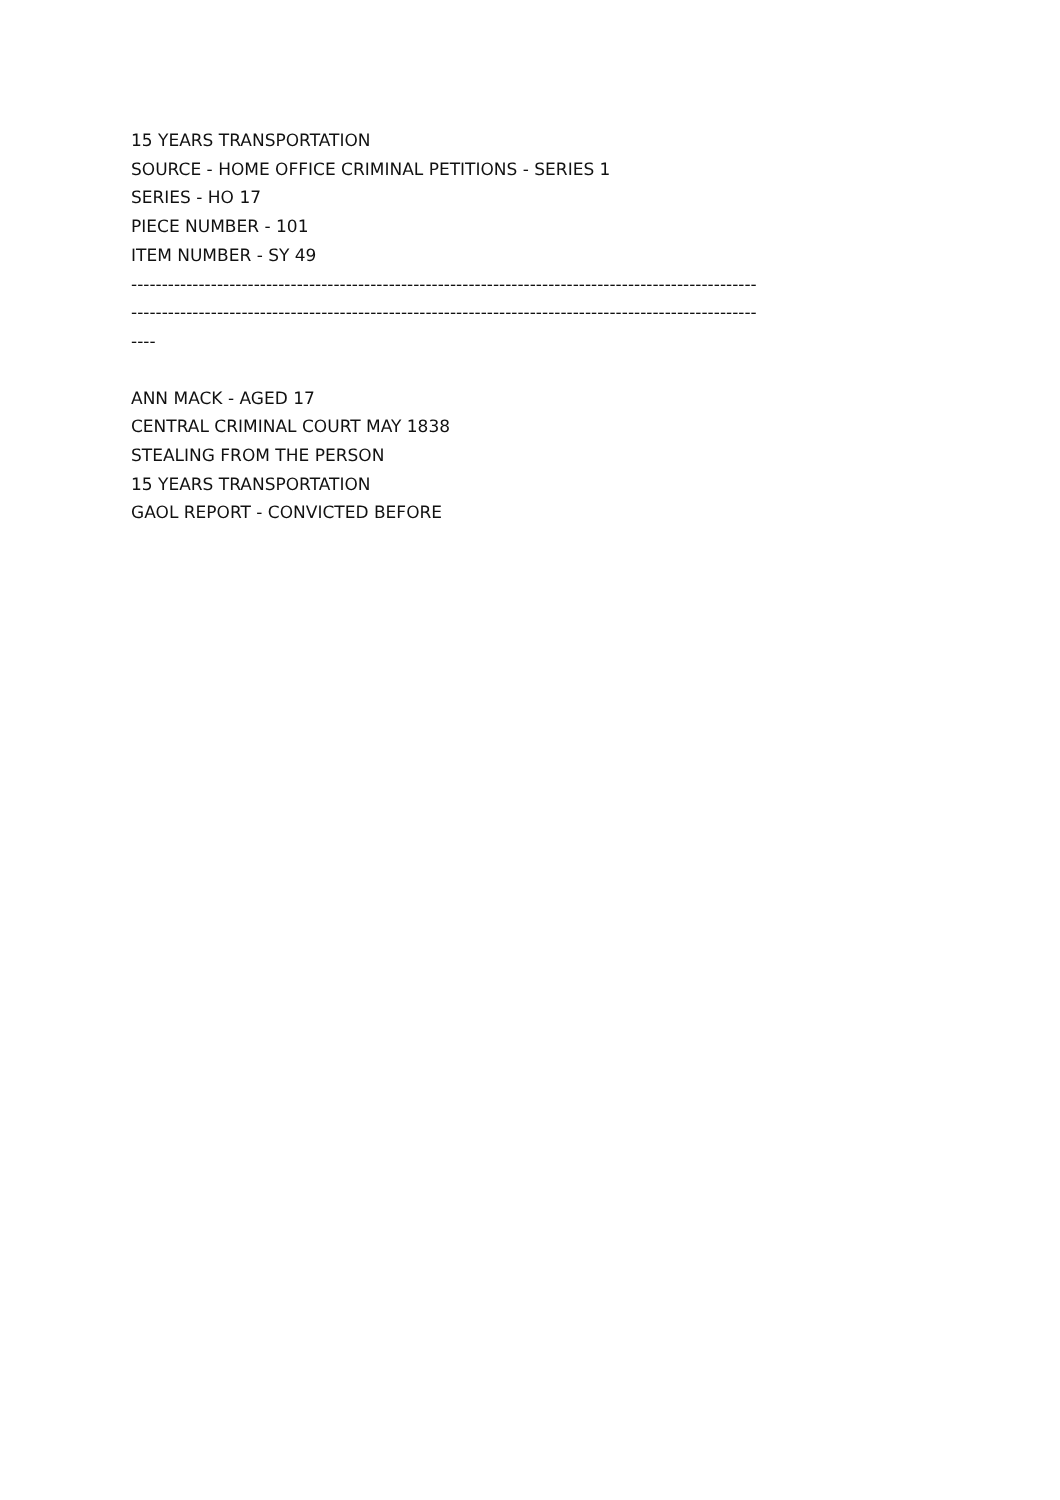15 YEARS TRANSPORTATION
SOURCE - HOME OFFICE CRIMINAL PETITIONS - SERIES 1
SERIES - HO 17
PIECE NUMBER - 101
ITEM NUMBER - SY 49
------------------------------------------------------------------------------------------------------
------------------------------------------------------------------------------------------------------
----
ANN MACK - AGED 17
CENTRAL CRIMINAL COURT MAY 1838
STEALING FROM THE PERSON
15 YEARS TRANSPORTATION
GAOL REPORT - CONVICTED BEFORE